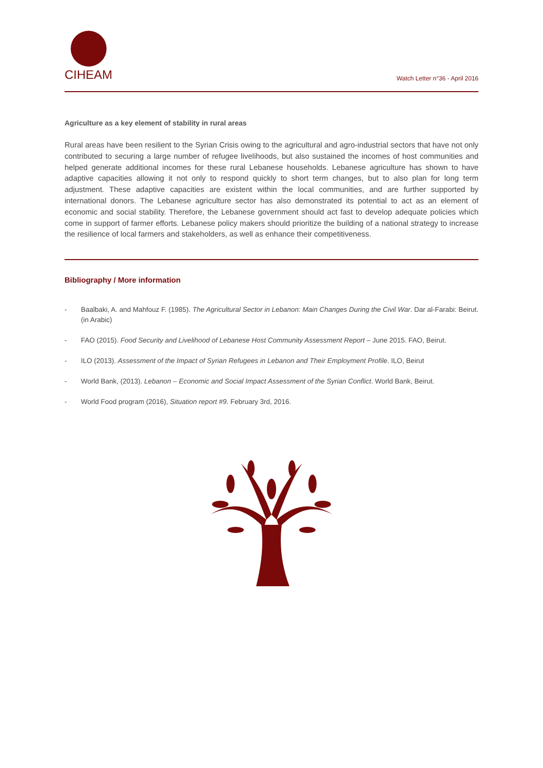CIHEAM
Watch Letter n°36 - April 2016
Agriculture as a key element of stability in rural areas
Rural areas have been resilient to the Syrian Crisis owing to the agricultural and agro-industrial sectors that have not only contributed to securing a large number of refugee livelihoods, but also sustained the incomes of host communities and helped generate additional incomes for these rural Lebanese households. Lebanese agriculture has shown to have adaptive capacities allowing it not only to respond quickly to short term changes, but to also plan for long term adjustment. These adaptive capacities are existent within the local communities, and are further supported by international donors. The Lebanese agriculture sector has also demonstrated its potential to act as an element of economic and social stability. Therefore, the Lebanese government should act fast to develop adequate policies which come in support of farmer efforts. Lebanese policy makers should prioritize the building of a national strategy to increase the resilience of local farmers and stakeholders, as well as enhance their competitiveness.
Bibliography / More information
- Baalbaki, A. and Mahfouz F. (1985). The Agricultural Sector in Lebanon: Main Changes During the Civil War. Dar al-Farabi: Beirut. (in Arabic)
- FAO (2015). Food Security and Livelihood of Lebanese Host Community Assessment Report – June 2015. FAO, Beirut.
- ILO (2013). Assessment of the Impact of Syrian Refugees in Lebanon and Their Employment Profile. ILO, Beirut
- World Bank, (2013). Lebanon – Economic and Social Impact Assessment of the Syrian Conflict. World Bank, Beirut.
- World Food program (2016), Situation report #9. February 3rd, 2016.